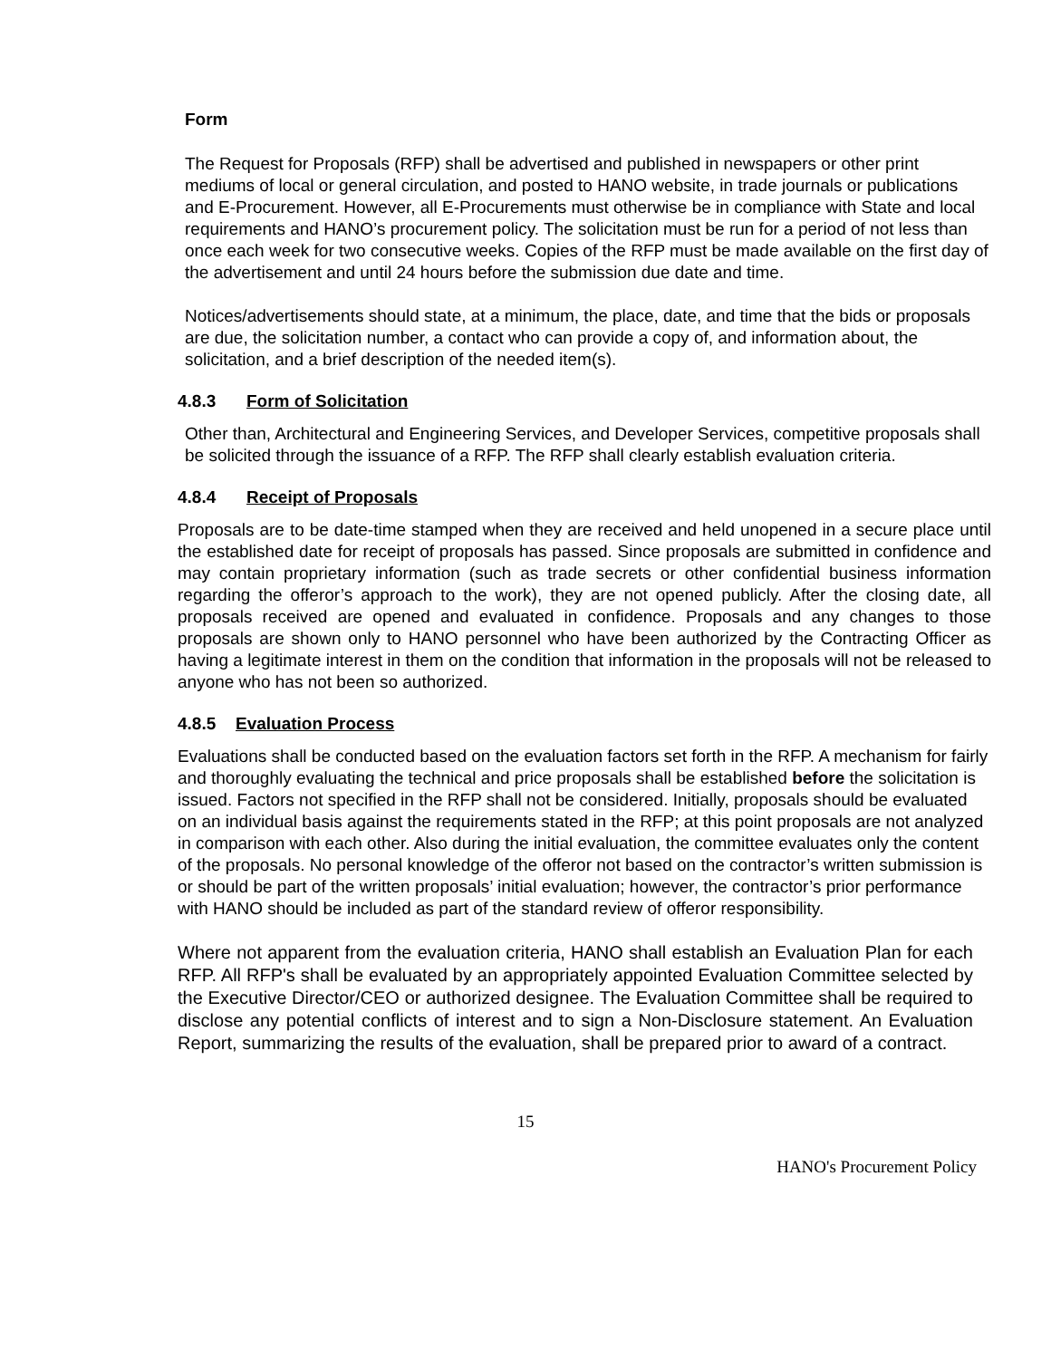Form
The Request for Proposals (RFP) shall be advertised and published in newspapers or other print mediums of local or general circulation, and posted to HANO website, in trade journals or publications and E-Procurement. However, all E-Procurements must otherwise be in compliance with State and local requirements and HANO’s procurement policy. The solicitation must be run for a period of not less than once each week for two consecutive weeks. Copies of the RFP must be made available on the first day of the advertisement and until 24 hours before the submission due date and time.
Notices/advertisements should state, at a minimum, the place, date, and time that the bids or proposals are due, the solicitation number, a contact who can provide a copy of, and information about, the solicitation, and a brief description of the needed item(s).
4.8.3 Form of Solicitation
Other than, Architectural and Engineering Services, and Developer Services, competitive proposals shall be solicited through the issuance of a RFP. The RFP shall clearly establish evaluation criteria.
4.8.4 Receipt of Proposals
Proposals are to be date-time stamped when they are received and held unopened in a secure place until the established date for receipt of proposals has passed. Since proposals are submitted in confidence and may contain proprietary information (such as trade secrets or other confidential business information regarding the offeror’s approach to the work), they are not opened publicly. After the closing date, all proposals received are opened and evaluated in confidence. Proposals and any changes to those proposals are shown only to HANO personnel who have been authorized by the Contracting Officer as having a legitimate interest in them on the condition that information in the proposals will not be released to anyone who has not been so authorized.
4.8.5 Evaluation Process
Evaluations shall be conducted based on the evaluation factors set forth in the RFP. A mechanism for fairly and thoroughly evaluating the technical and price proposals shall be established before the solicitation is issued. Factors not specified in the RFP shall not be considered. Initially, proposals should be evaluated on an individual basis against the requirements stated in the RFP; at this point proposals are not analyzed in comparison with each other. Also during the initial evaluation, the committee evaluates only the content of the proposals. No personal knowledge of the offeror not based on the contractor’s written submission is or should be part of the written proposals’ initial evaluation; however, the contractor’s prior performance with HANO should be included as part of the standard review of offeror responsibility.
Where not apparent from the evaluation criteria, HANO shall establish an Evaluation Plan for each RFP. All RFP's shall be evaluated by an appropriately appointed Evaluation Committee selected by the Executive Director/CEO or authorized designee. The Evaluation Committee shall be required to disclose any potential conflicts of interest and to sign a Non-Disclosure statement. An Evaluation Report, summarizing the results of the evaluation, shall be prepared prior to award of a contract.
15
HANO's Procurement Policy